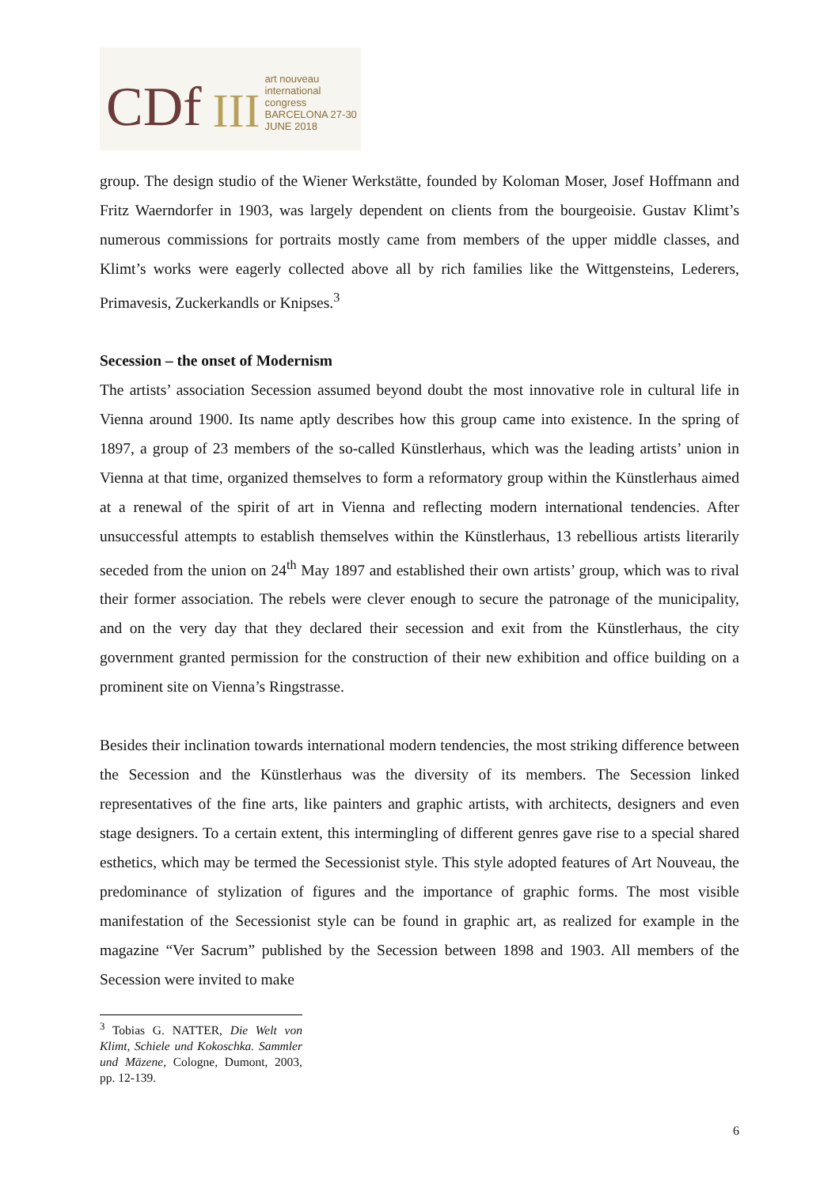CDf
III
art nouveau
international
congress
BARCELONA 27-30 JUNE 2018
group. The design studio of the Wiener Werkstätte, founded by Koloman Moser, Josef Hoffmann and Fritz Waerndorfer in 1903, was largely dependent on clients from the bourgeoisie. Gustav Klimt’s numerous commissions for portraits mostly came from members of the upper middle classes, and Klimt’s works were eagerly collected above all by rich families like the Wittgensteins, Lederers, Primavesis, Zuckerkandls or Knipses.<sup>3</sup>
Secession – the onset of Modernism
The artists’ association Secession assumed beyond doubt the most innovative role in cultural life in Vienna around 1900. Its name aptly describes how this group came into existence. In the spring of 1897, a group of 23 members of the so-called Künstlerhaus, which was the leading artists’ union in Vienna at that time, organized themselves to form a reformatory group within the Künstlerhaus aimed at a renewal of the spirit of art in Vienna and reflecting modern international tendencies. After unsuccessful attempts to establish themselves within the Künstlerhaus, 13 rebellious artists literarily seceded from the union on 24<sup>th</sup> May 1897 and established their own artists’ group, which was to rival their former association. The rebels were clever enough to secure the patronage of the municipality, and on the very day that they declared their secession and exit from the Künstlerhaus, the city government granted permission for the construction of their new exhibition and office building on a prominent site on Vienna’s Ringstrasse.
Besides their inclination towards international modern tendencies, the most striking difference between the Secession and the Künstlerhaus was the diversity of its members. The Secession linked representatives of the fine arts, like painters and graphic artists, with architects, designers and even stage designers. To a certain extent, this intermingling of different genres gave rise to a special shared esthetics, which may be termed the Secessionist style. This style adopted features of Art Nouveau, the predominance of stylization of figures and the importance of graphic forms. The most visible manifestation of the Secessionist style can be found in graphic art, as realized for example in the magazine “Ver Sacrum” published by the Secession between 1898 and 1903. All members of the Secession were invited to make
<sup>3</sup> Tobias G. NATTER, Die Welt von Klimt, Schiele und Kokoschka. Sammler und Mäzene, Cologne, Dumont, 2003, pp. 12-139.
6